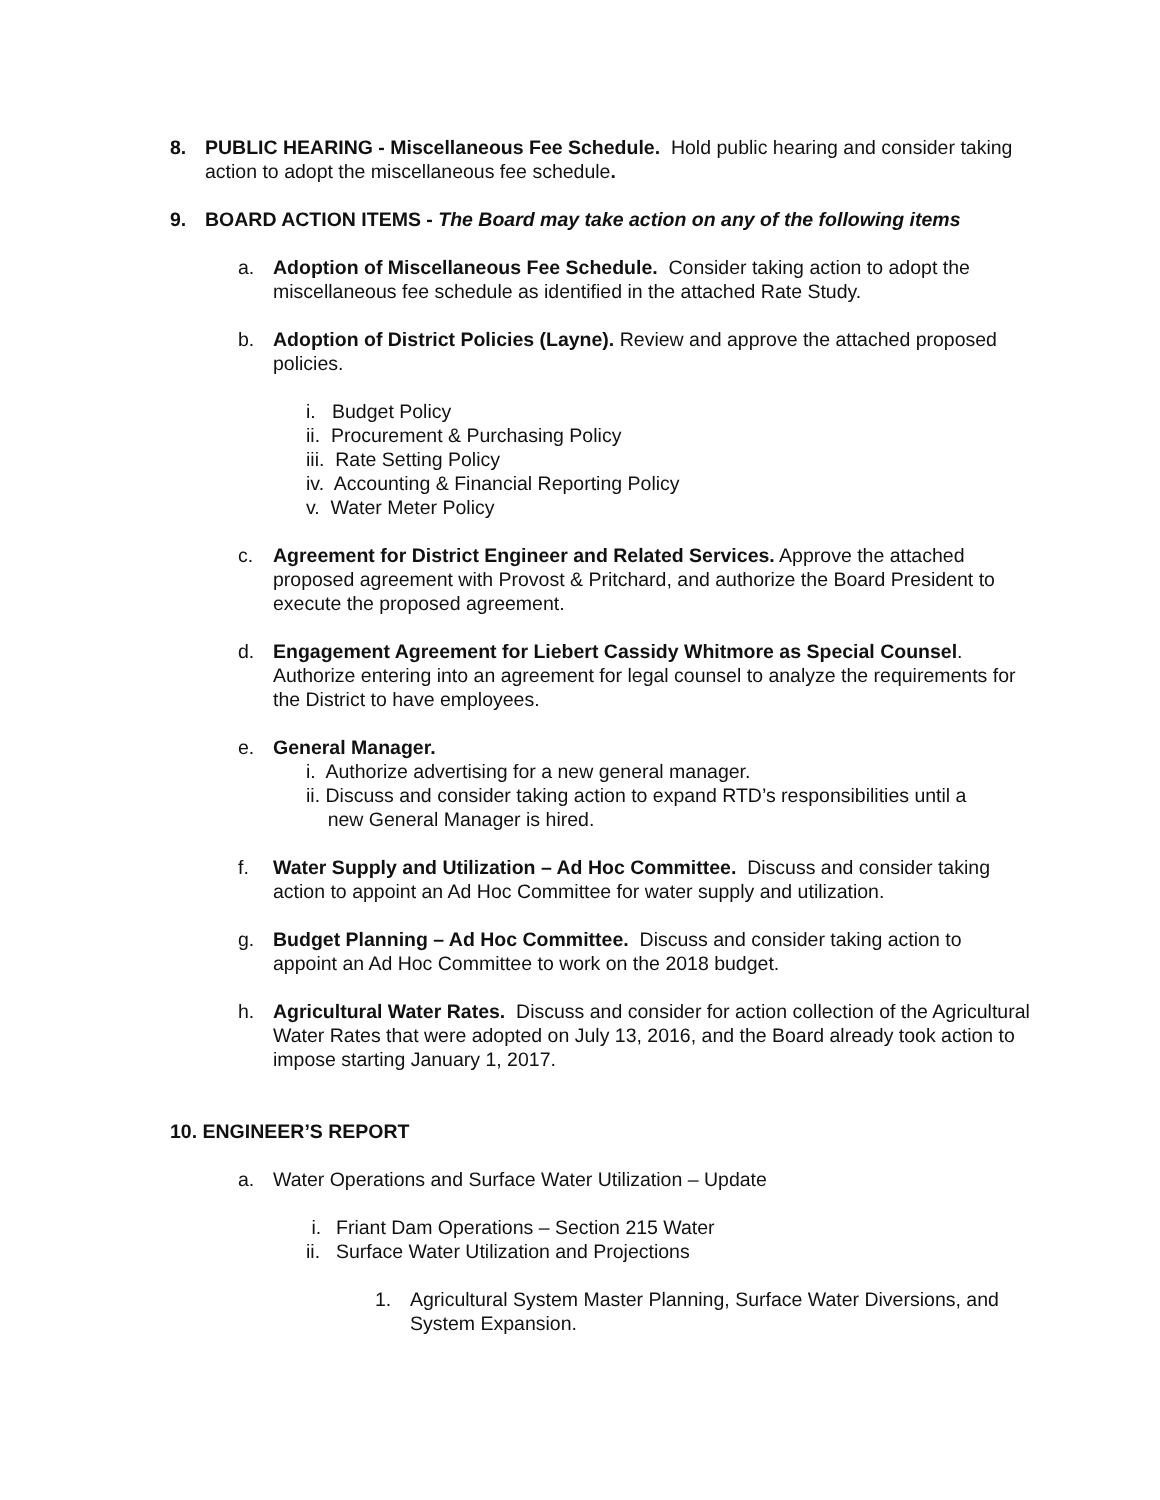8. PUBLIC HEARING - Miscellaneous Fee Schedule. Hold public hearing and consider taking action to adopt the miscellaneous fee schedule.
9. BOARD ACTION ITEMS - The Board may take action on any of the following items
a. Adoption of Miscellaneous Fee Schedule. Consider taking action to adopt the miscellaneous fee schedule as identified in the attached Rate Study.
b. Adoption of District Policies (Layne). Review and approve the attached proposed policies.
i. Budget Policy
ii. Procurement & Purchasing Policy
iii. Rate Setting Policy
iv. Accounting & Financial Reporting Policy
v. Water Meter Policy
c. Agreement for District Engineer and Related Services. Approve the attached proposed agreement with Provost & Pritchard, and authorize the Board President to execute the proposed agreement.
d. Engagement Agreement for Liebert Cassidy Whitmore as Special Counsel. Authorize entering into an agreement for legal counsel to analyze the requirements for the District to have employees.
e. General Manager.
i. Authorize advertising for a new general manager.
ii. Discuss and consider taking action to expand RTD’s responsibilities until a
new General Manager is hired.
f. Water Supply and Utilization – Ad Hoc Committee. Discuss and consider taking action to appoint an Ad Hoc Committee for water supply and utilization.
g. Budget Planning – Ad Hoc Committee. Discuss and consider taking action to appoint an Ad Hoc Committee to work on the 2018 budget.
h. Agricultural Water Rates. Discuss and consider for action collection of the Agricultural Water Rates that were adopted on July 13, 2016, and the Board already took action to impose starting January 1, 2017.
10. ENGINEER’S REPORT
a. Water Operations and Surface Water Utilization – Update
i. Friant Dam Operations – Section 215 Water
ii. Surface Water Utilization and Projections
1. Agricultural System Master Planning, Surface Water Diversions, and System Expansion.